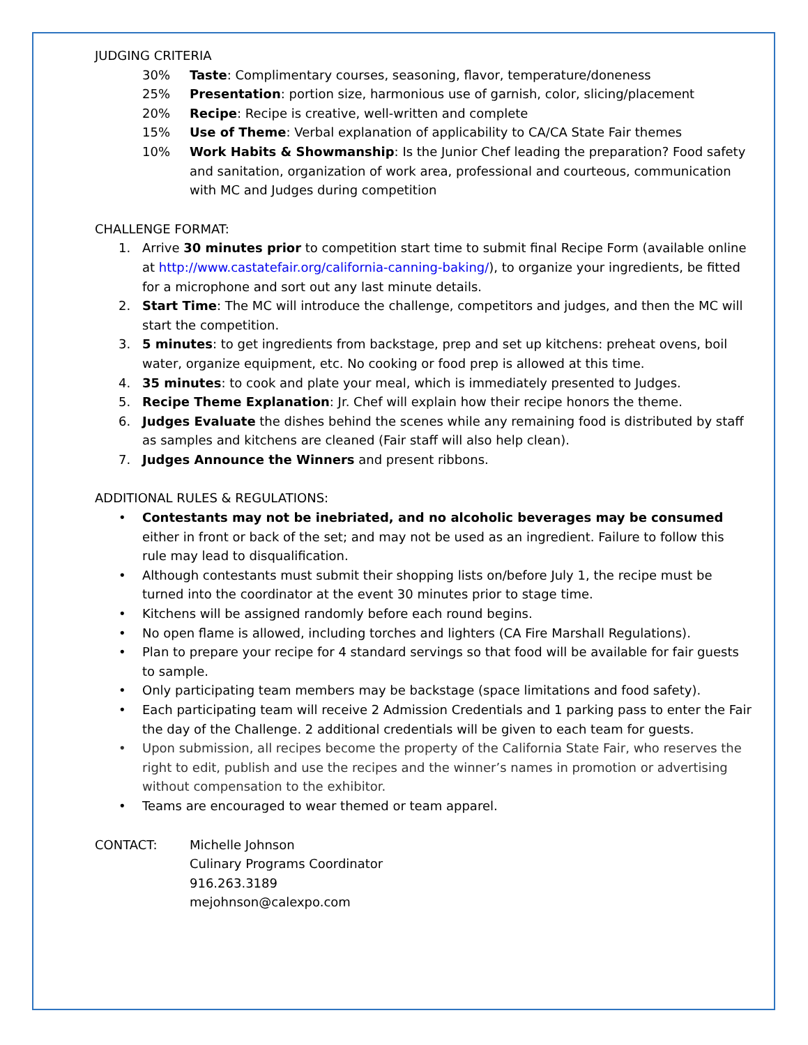JUDGING CRITERIA
30% Taste: Complimentary courses, seasoning, flavor, temperature/doneness
25% Presentation: portion size, harmonious use of garnish, color, slicing/placement
20% Recipe: Recipe is creative, well-written and complete
15% Use of Theme: Verbal explanation of applicability to CA/CA State Fair themes
10% Work Habits & Showmanship: Is the Junior Chef leading the preparation? Food safety and sanitation, organization of work area, professional and courteous, communication with MC and Judges during competition
CHALLENGE FORMAT:
1. Arrive 30 minutes prior to competition start time to submit final Recipe Form (available online at http://www.castatefair.org/california-canning-baking/), to organize your ingredients, be fitted for a microphone and sort out any last minute details.
2. Start Time: The MC will introduce the challenge, competitors and judges, and then the MC will start the competition.
3. 5 minutes: to get ingredients from backstage, prep and set up kitchens: preheat ovens, boil water, organize equipment, etc. No cooking or food prep is allowed at this time.
4. 35 minutes: to cook and plate your meal, which is immediately presented to Judges.
5. Recipe Theme Explanation: Jr. Chef will explain how their recipe honors the theme.
6. Judges Evaluate the dishes behind the scenes while any remaining food is distributed by staff as samples and kitchens are cleaned (Fair staff will also help clean).
7. Judges Announce the Winners and present ribbons.
ADDITIONAL RULES & REGULATIONS:
• Contestants may not be inebriated, and no alcoholic beverages may be consumed either in front or back of the set; and may not be used as an ingredient. Failure to follow this rule may lead to disqualification.
• Although contestants must submit their shopping lists on/before July 1, the recipe must be turned into the coordinator at the event 30 minutes prior to stage time.
• Kitchens will be assigned randomly before each round begins.
• No open flame is allowed, including torches and lighters (CA Fire Marshall Regulations).
• Plan to prepare your recipe for 4 standard servings so that food will be available for fair guests to sample.
• Only participating team members may be backstage (space limitations and food safety).
• Each participating team will receive 2 Admission Credentials and 1 parking pass to enter the Fair the day of the Challenge. 2 additional credentials will be given to each team for guests.
• Upon submission, all recipes become the property of the California State Fair, who reserves the right to edit, publish and use the recipes and the winner’s names in promotion or advertising without compensation to the exhibitor.
• Teams are encouraged to wear themed or team apparel.
CONTACT: Michelle Johnson
Culinary Programs Coordinator
916.263.3189
mejohnson@calexpo.com